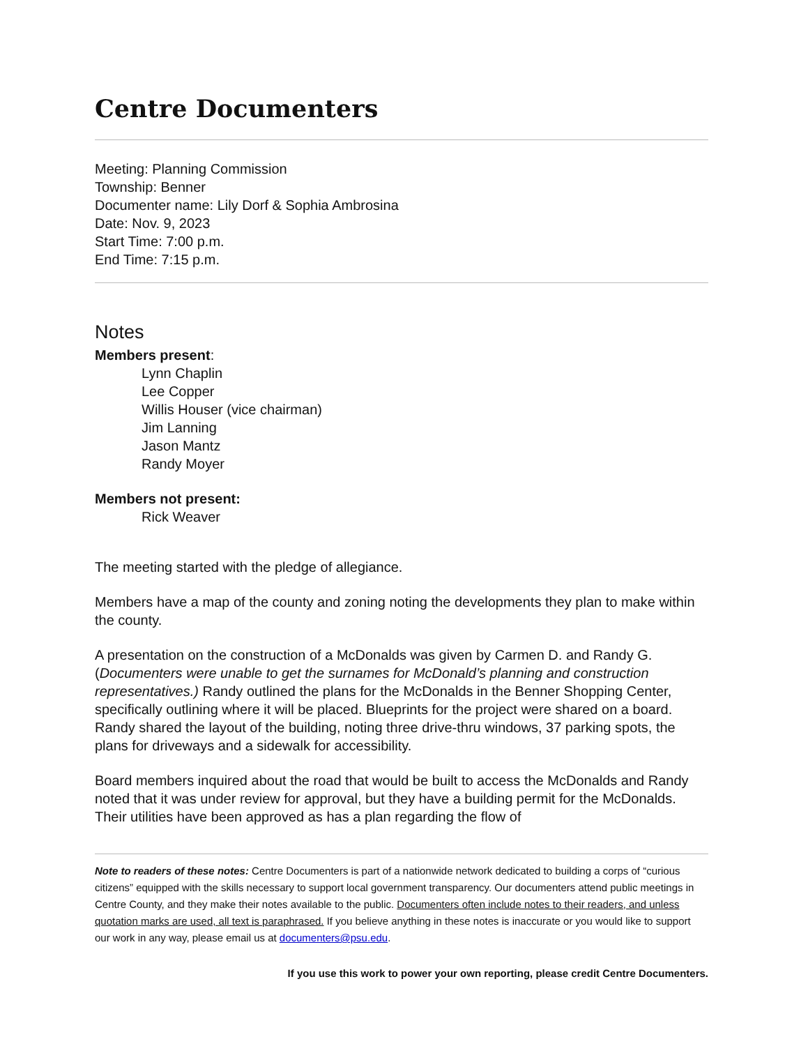Centre Documenters
Meeting: Planning Commission
Township: Benner
Documenter name: Lily Dorf & Sophia Ambrosina
Date: Nov. 9, 2023
Start Time: 7:00 p.m.
End Time: 7:15 p.m.
Notes
Members present:
Lynn Chaplin
Lee Copper
Willis Houser (vice chairman)
Jim Lanning
Jason Mantz
Randy Moyer
Members not present:
Rick Weaver
The meeting started with the pledge of allegiance.
Members have a map of the county and zoning noting the developments they plan to make within the county.
A presentation on the construction of a McDonalds was given by Carmen D. and Randy G. (Documenters were unable to get the surnames for McDonald’s planning and construction representatives.) Randy outlined the plans for the McDonalds in the Benner Shopping Center, specifically outlining where it will be placed. Blueprints for the project were shared on a board. Randy shared the layout of the building, noting three drive-thru windows, 37 parking spots, the plans for driveways and a sidewalk for accessibility.
Board members inquired about the road that would be built to access the McDonalds and Randy noted that it was under review for approval, but they have a building permit for the McDonalds. Their utilities have been approved as has a plan regarding the flow of
Note to readers of these notes: Centre Documenters is part of a nationwide network dedicated to building a corps of “curious citizens” equipped with the skills necessary to support local government transparency. Our documenters attend public meetings in Centre County, and they make their notes available to the public. Documenters often include notes to their readers, and unless quotation marks are used, all text is paraphrased. If you believe anything in these notes is inaccurate or you would like to support our work in any way, please email us at documenters@psu.edu.
If you use this work to power your own reporting, please credit Centre Documenters.